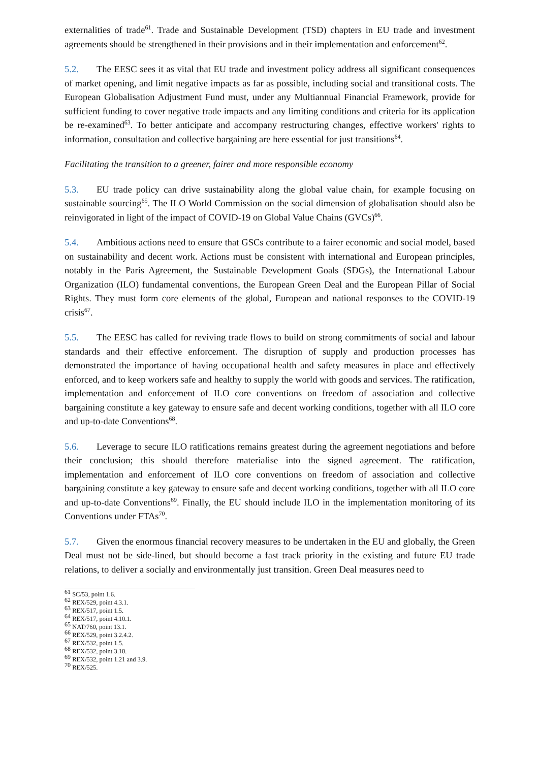externalities of trade<sup>61</sup>. Trade and Sustainable Development (TSD) chapters in EU trade and investment agreements should be strengthened in their provisions and in their implementation and enforcement<sup>62</sup>.
5.2. The EESC sees it as vital that EU trade and investment policy address all significant consequences of market opening, and limit negative impacts as far as possible, including social and transitional costs. The European Globalisation Adjustment Fund must, under any Multiannual Financial Framework, provide for sufficient funding to cover negative trade impacts and any limiting conditions and criteria for its application be re-examined<sup>63</sup>. To better anticipate and accompany restructuring changes, effective workers' rights to information, consultation and collective bargaining are here essential for just transitions<sup>64</sup>.
Facilitating the transition to a greener, fairer and more responsible economy
5.3. EU trade policy can drive sustainability along the global value chain, for example focusing on sustainable sourcing<sup>65</sup>. The ILO World Commission on the social dimension of globalisation should also be reinvigorated in light of the impact of COVID-19 on Global Value Chains (GVCs)<sup>66</sup>.
5.4. Ambitious actions need to ensure that GSCs contribute to a fairer economic and social model, based on sustainability and decent work. Actions must be consistent with international and European principles, notably in the Paris Agreement, the Sustainable Development Goals (SDGs), the International Labour Organization (ILO) fundamental conventions, the European Green Deal and the European Pillar of Social Rights. They must form core elements of the global, European and national responses to the COVID-19 crisis<sup>67</sup>.
5.5. The EESC has called for reviving trade flows to build on strong commitments of social and labour standards and their effective enforcement. The disruption of supply and production processes has demonstrated the importance of having occupational health and safety measures in place and effectively enforced, and to keep workers safe and healthy to supply the world with goods and services. The ratification, implementation and enforcement of ILO core conventions on freedom of association and collective bargaining constitute a key gateway to ensure safe and decent working conditions, together with all ILO core and up-to-date Conventions<sup>68</sup>.
5.6. Leverage to secure ILO ratifications remains greatest during the agreement negotiations and before their conclusion; this should therefore materialise into the signed agreement. The ratification, implementation and enforcement of ILO core conventions on freedom of association and collective bargaining constitute a key gateway to ensure safe and decent working conditions, together with all ILO core and up-to-date Conventions<sup>69</sup>. Finally, the EU should include ILO in the implementation monitoring of its Conventions under FTAs<sup>70</sup>.
5.7. Given the enormous financial recovery measures to be undertaken in the EU and globally, the Green Deal must not be side-lined, but should become a fast track priority in the existing and future EU trade relations, to deliver a socially and environmentally just transition. Green Deal measures need to
<sup>61</sup> SC/53, point 1.6.
<sup>62</sup> REX/529, point 4.3.1.
<sup>63</sup> REX/517, point 1.5.
<sup>64</sup> REX/517, point 4.10.1.
<sup>65</sup> NAT/760, point 13.1.
<sup>66</sup> REX/529, point 3.2.4.2.
<sup>67</sup> REX/532, point 1.5.
<sup>68</sup> REX/532, point 3.10.
<sup>69</sup> REX/532, point 1.21 and 3.9.
<sup>70</sup> REX/525.